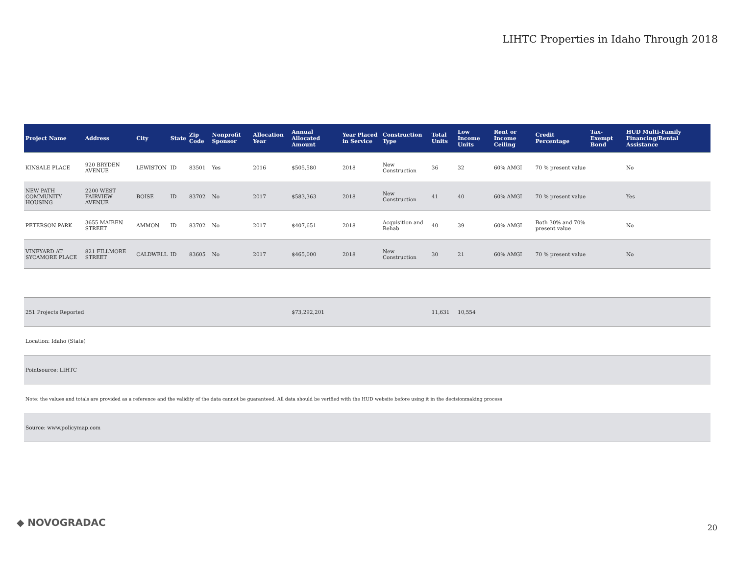LIHTC Properties in Idaho Through 2018
| Project Name | Address | City | State | Zip Code | Nonprofit Sponsor | Allocation Year | Annual Allocated Amount | Year Placed in Service | Construction Type | Total Units | Low Income Units | Rent or Income Ceiling | Credit Percentage | Tax-Exempt Bond | HUD Multi-Family Financing/Rental Assistance |
| --- | --- | --- | --- | --- | --- | --- | --- | --- | --- | --- | --- | --- | --- | --- | --- |
| KINSALE PLACE | 920 BRYDEN AVENUE | LEWISTON | ID | 83501 | Yes | 2016 | $505,580 | 2018 | New Construction | 36 | 32 | 60% AMGI | 70 % present value | | No |
| NEW PATH COMMUNITY HOUSING | 2200 WEST FAIRVIEW AVENUE | BOISE | ID | 83702 | No | 2017 | $583,363 | 2018 | New Construction | 41 | 40 | 60% AMGI | 70 % present value | | Yes |
| PETERSON PARK | 3655 MAIBEN STREET | AMMON | ID | 83702 | No | 2017 | $407,651 | 2018 | Acquisition and Rehab | 40 | 39 | 60% AMGI | Both 30% and 70% present value | | No |
| VINEYARD AT SYCAMORE PLACE | 821 FILLMORE STREET | CALDWELL | ID | 83605 | No | 2017 | $465,000 | 2018 | New Construction | 30 | 21 | 60% AMGI | 70 % present value | | No |
| 251 Projects Reported | | | | | | | $73,292,201 | | | 11,631 | 10,554 | | | | |
| Location: Idaho (State) | | | | | | | | | | | | | | | |
| Pointsource: LIHTC | | | | | | | | | | | | | | | |
| Note: the values and totals are provided as a reference and the validity of the data cannot be guaranteed. All data should be verified with the HUD website before using it in the decisionmaking process | | | | | | | | | | | | | | | |
| Source: www.policymap.com | | | | | | | | | | | | | | | |
◆ NOVOGRADAC 20